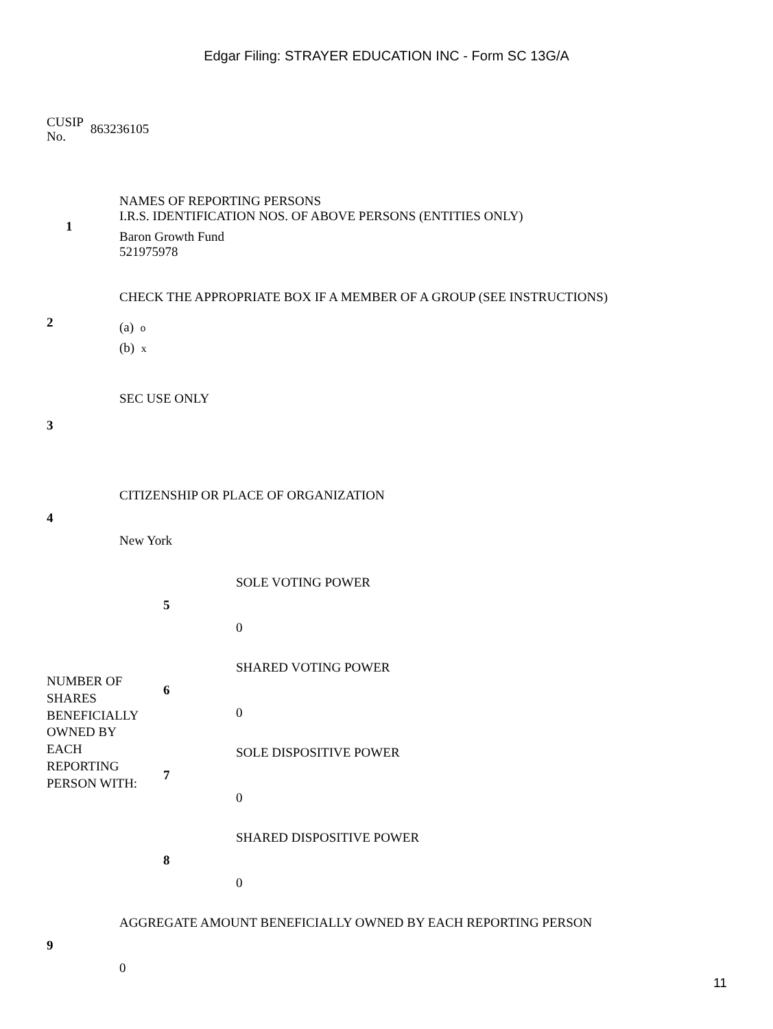Edgar Filing: STRAYER EDUCATION INC - Form SC 13G/A
CUSIP
No.
863236105
| 1 | NAMES OF REPORTING PERSONS I.R.S. IDENTIFICATION NOS. OF ABOVE PERSONS (ENTITIES ONLY) Baron Growth Fund 521975978 |
| 2 | CHECK THE APPROPRIATE BOX IF A MEMBER OF A GROUP (SEE INSTRUCTIONS) (a) o (b) x |
| 3 | SEC USE ONLY |
| 4 | CITIZENSHIP OR PLACE OF ORGANIZATION New York |
| NUMBER OF SHARES BENEFICIALLY OWNED BY EACH REPORTING PERSON WITH: | 5 | SOLE VOTING POWER 0 |
| | 6 | SHARED VOTING POWER 0 |
| | 7 | SOLE DISPOSITIVE POWER 0 |
| | 8 | SHARED DISPOSITIVE POWER 0 |
| 9 | AGGREGATE AMOUNT BENEFICIALLY OWNED BY EACH REPORTING PERSON 0 |
11